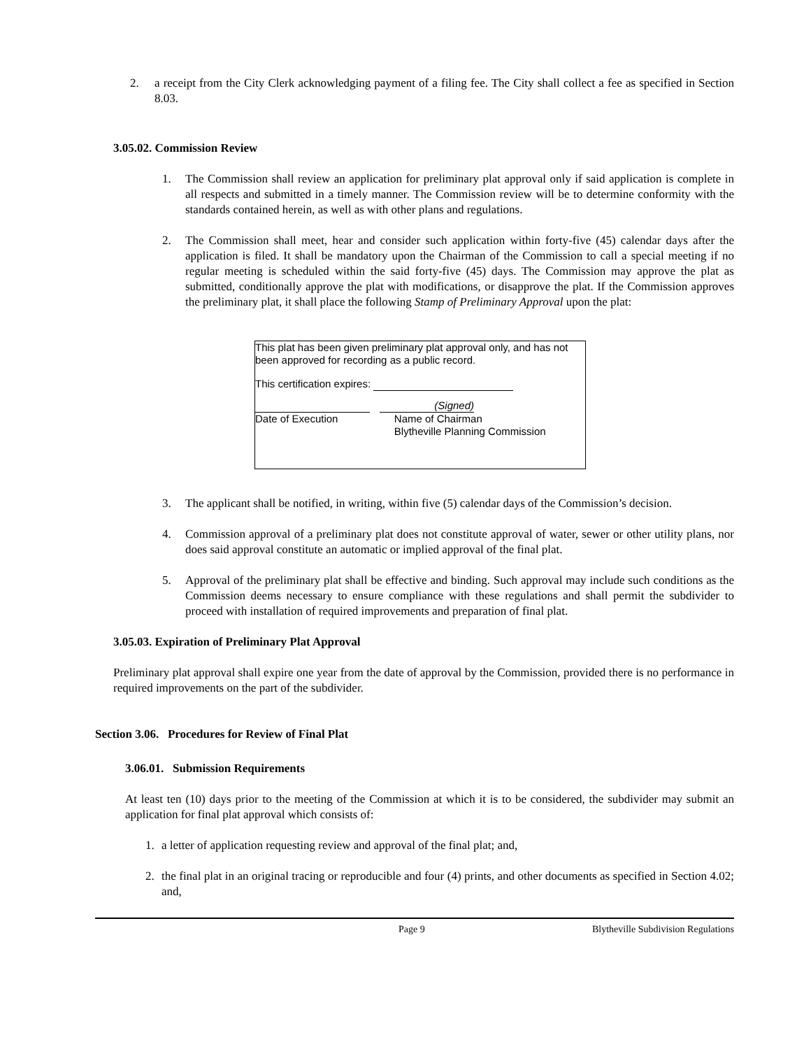2. a receipt from the City Clerk acknowledging payment of a filing fee. The City shall collect a fee as specified in Section 8.03.
3.05.02. Commission Review
1. The Commission shall review an application for preliminary plat approval only if said application is complete in all respects and submitted in a timely manner. The Commission review will be to determine conformity with the standards contained herein, as well as with other plans and regulations.
2. The Commission shall meet, hear and consider such application within forty-five (45) calendar days after the application is filed. It shall be mandatory upon the Chairman of the Commission to call a special meeting if no regular meeting is scheduled within the said forty-five (45) days. The Commission may approve the plat as submitted, conditionally approve the plat with modifications, or disapprove the plat. If the Commission approves the preliminary plat, it shall place the following Stamp of Preliminary Approval upon the plat:
This plat has been given preliminary plat approval only, and has not been approved for recording as a public record.
This certification expires:
Date of Execution (Signed)
Name of Chairman
Blytheville Planning Commission
3. The applicant shall be notified, in writing, within five (5) calendar days of the Commission’s decision.
4. Commission approval of a preliminary plat does not constitute approval of water, sewer or other utility plans, nor does said approval constitute an automatic or implied approval of the final plat.
5. Approval of the preliminary plat shall be effective and binding. Such approval may include such conditions as the Commission deems necessary to ensure compliance with these regulations and shall permit the subdivider to proceed with installation of required improvements and preparation of final plat.
3.05.03. Expiration of Preliminary Plat Approval
Preliminary plat approval shall expire one year from the date of approval by the Commission, provided there is no performance in required improvements on the part of the subdivider.
Section 3.06. Procedures for Review of Final Plat
3.06.01. Submission Requirements
At least ten (10) days prior to the meeting of the Commission at which it is to be considered, the subdivider may submit an application for final plat approval which consists of:
1. a letter of application requesting review and approval of the final plat; and,
2. the final plat in an original tracing or reproducible and four (4) prints, and other documents as specified in Section 4.02; and,
Page 9 Blytheville Subdivision Regulations